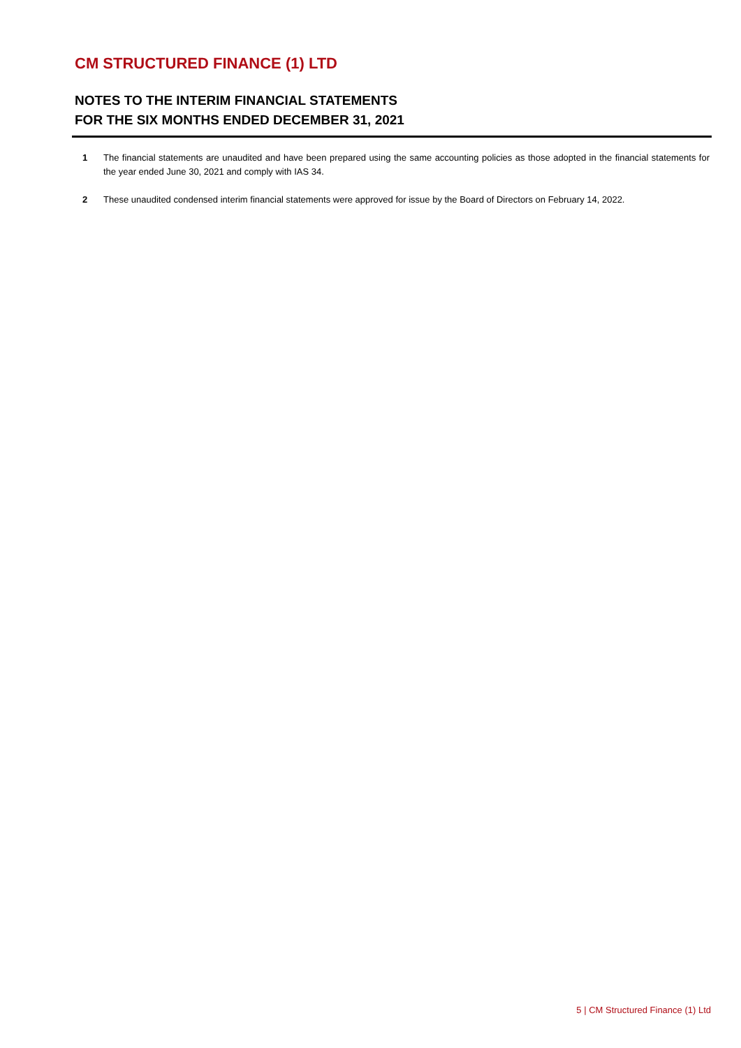CM STRUCTURED FINANCE (1) LTD
NOTES TO THE INTERIM FINANCIAL STATEMENTS
FOR THE SIX MONTHS ENDED DECEMBER 31, 2021
1 The financial statements are unaudited and have been prepared using the same accounting policies as those adopted in the financial statements for the year ended June 30, 2021 and comply with IAS 34.
2 These unaudited condensed interim financial statements were approved for issue by the Board of Directors on February 14, 2022.
5 | CM Structured Finance (1) Ltd